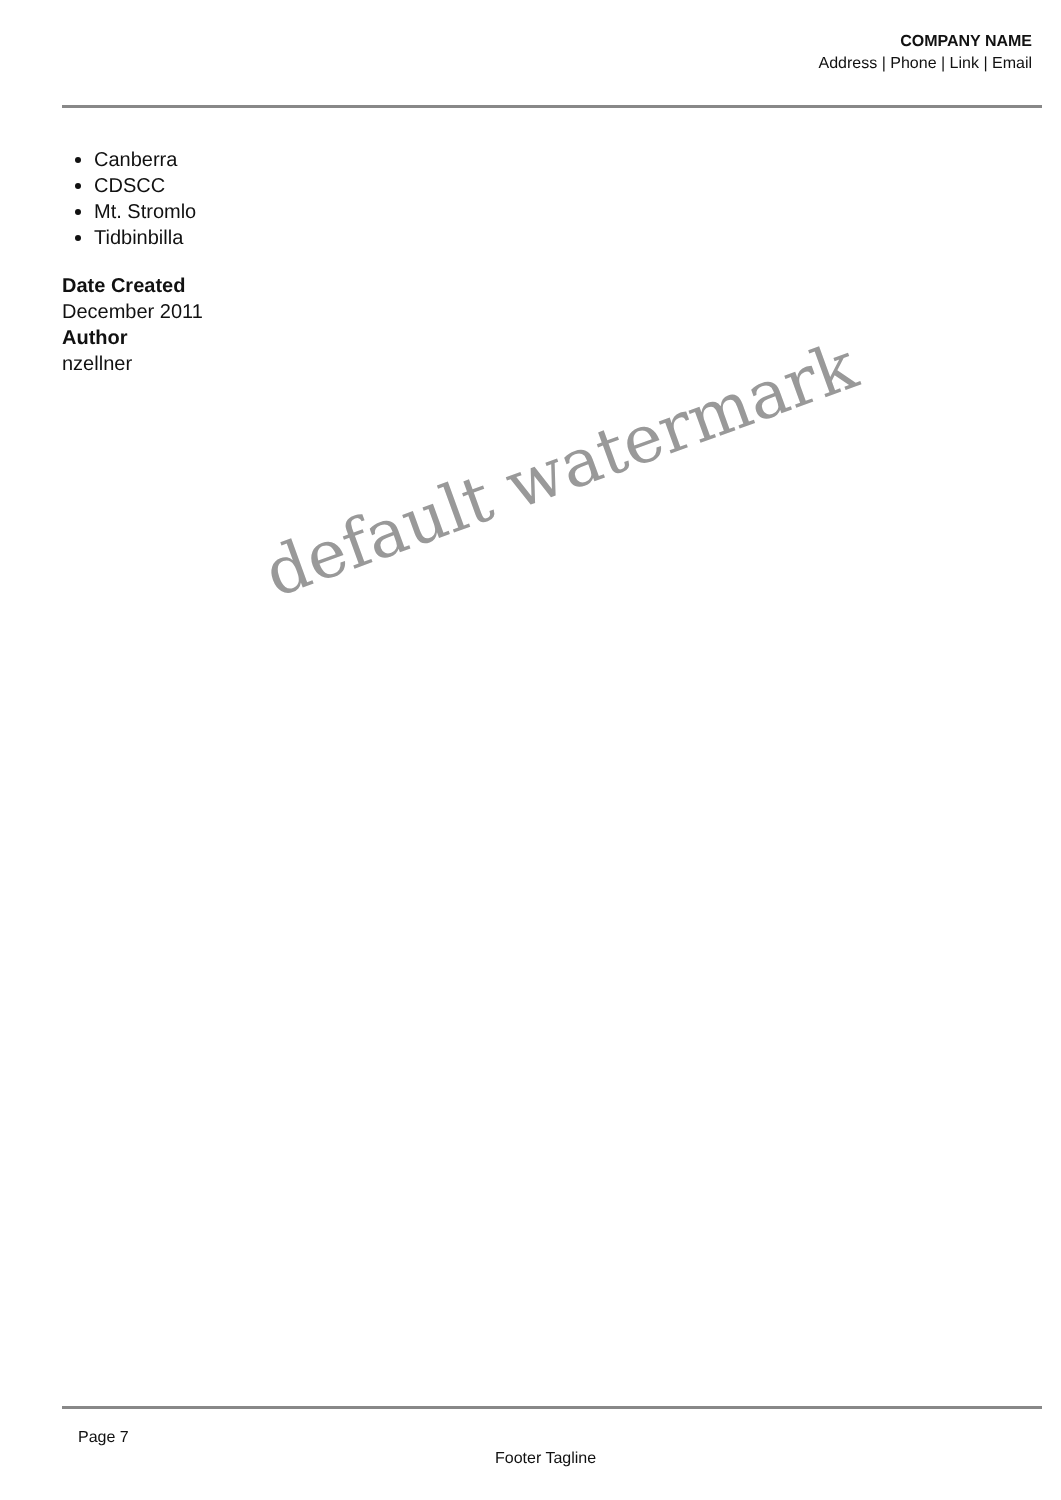COMPANY NAME
Address | Phone | Link | Email
Canberra
CDSCC
Mt. Stromlo
Tidbinbilla
Date Created
December 2011
Author
nzellner
default watermark
Page 7
Footer Tagline